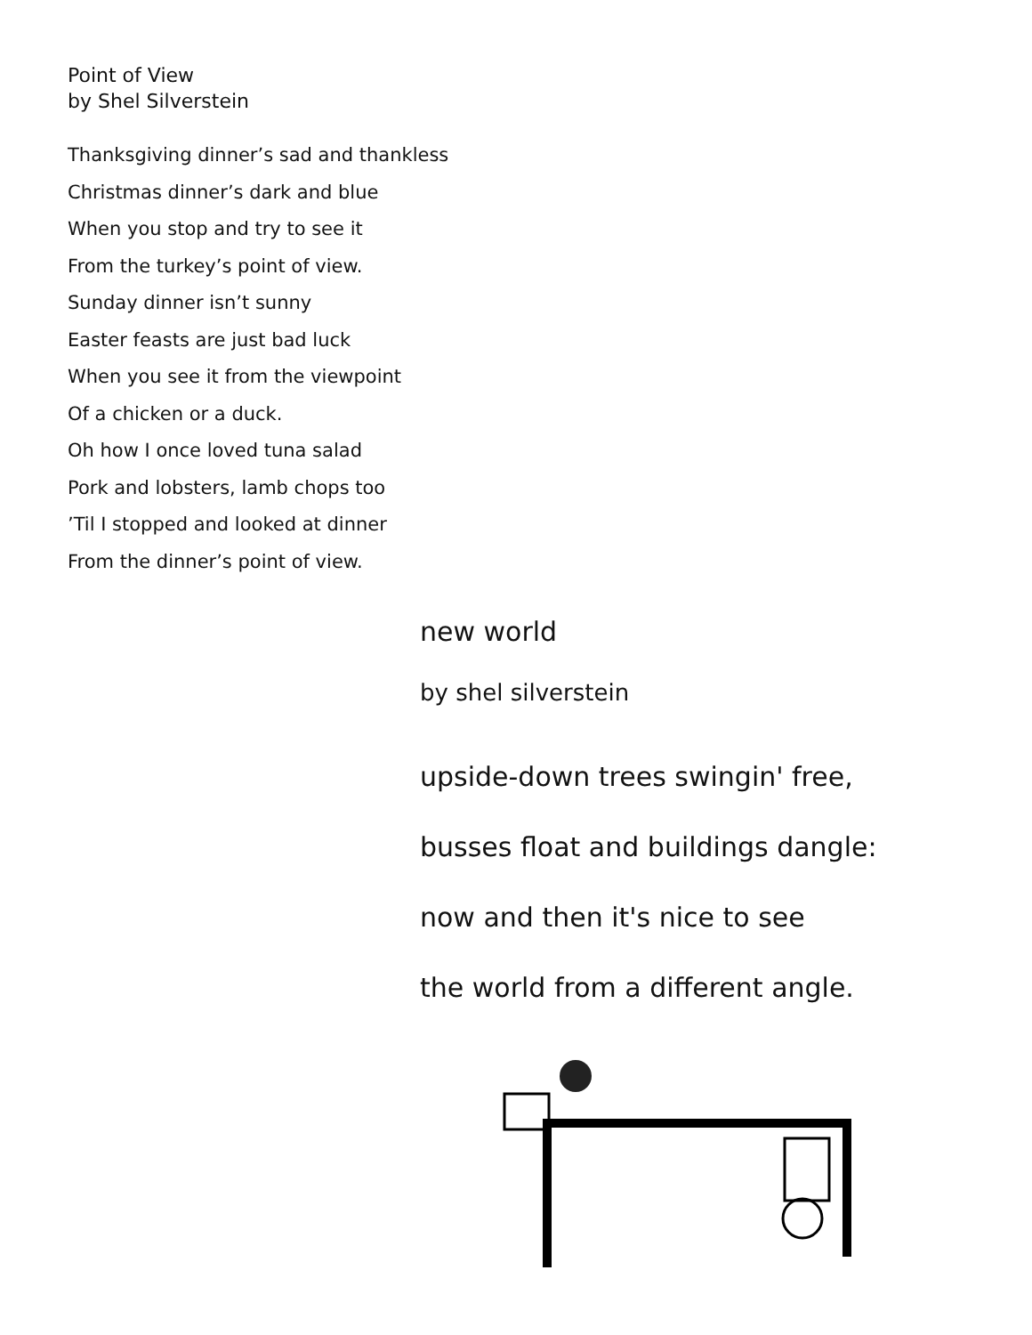Point of View
by Shel Silverstein
Thanksgiving dinner’s sad and thankless
Christmas dinner’s dark and blue
When you stop and try to see it
From the turkey’s point of view.
Sunday dinner isn’t sunny
Easter feasts are just bad luck
When you see it from the viewpoint
Of a chicken or a duck.
Oh how I once loved tuna salad
Pork and lobsters, lamb chops too
’Til I stopped and looked at dinner
From the dinner’s point of view.
new world
by shel silverstein
upside-down trees swingin' free,
busses float and buildings dangle:
now and then it's nice to see
the world from a different angle.